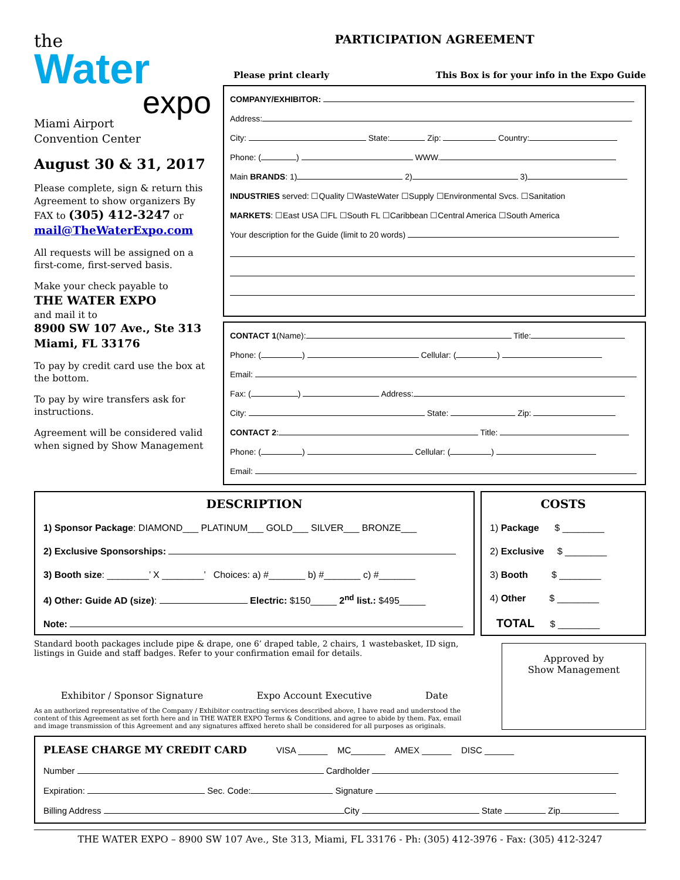the
Water
expo
Miami Airport
Convention Center
August 30 & 31, 2017
Please complete, sign & return this Agreement to show organizers By FAX to (305) 412-3247 or mail@TheWaterExpo.com
All requests will be assigned on a first-come, first-served basis.
Make your check payable to
THE WATER EXPO
and mail it to
8900 SW 107 Ave., Ste 313
Miami, FL 33176
To pay by credit card use the box at the bottom.
To pay by wire transfers ask for instructions.
Agreement will be considered valid when signed by Show Management
PARTICIPATION AGREEMENT
Please print clearly This Box is for your info in the Expo Guide
COMPANY/EXHIBITOR:
Address:
City: State: Zip: Country:
Phone: ( ) WWW.
Main BRANDS: 1) 2) 3)
INDUSTRIES served: ☐Quality ☐WasteWater ☐Supply ☐Environmental Svcs. ☐Sanitation
MARKETS: ☐East USA ☐FL ☐South FL ☐Caribbean ☐Central America ☐South America
Your description for the Guide (limit to 20 words)
CONTACT 1(Name): Title:
Phone: ( ) Cellular: ( )
Email:
Fax: ( ) Address:
City: State: Zip:
CONTACT 2: Title:
Phone: ( ) Cellular: ( )
Email:
DESCRIPTION
1) Sponsor Package: DIAMOND___ PLATINUM___ GOLD___ SILVER___ BRONZE___
2) Exclusive Sponsorships:
3) Booth size: ________’ X ________’ Choices: a) #_______ b) #_______ c) #_______
4) Other: Guide AD (size): Electric: $150_____ 2<sup>nd</sup> list.: $495_____
Note:
Standard booth packages include pipe & drape, one 6’ draped table, 2 chairs, 1 wastebasket, ID sign, listings in Guide and staff badges. Refer to your confirmation email for details.
Exhibitor / Sponsor Signature Expo Account Executive Date
As an authorized representative of the Company / Exhibitor contracting services described above, I have read and understood the content of this Agreement as set forth here and in THE WATER EXPO Terms & Conditions, and agree to abide by them. Fax, email and image transmission of this Agreement and any signatures affixed hereto shall be considered for all purposes as originals.
COSTS
1) Package $ ________
2) Exclusive $ ________
3) Booth $ ________
4) Other $ ________
TOTAL $ ________
Approved by
Show Management
PLEASE CHARGE MY CREDIT CARD VISA ______ MC_______ AMEX ______ DISC ______
Number Cardholder
Expiration: Sec. Code: Signature
Billing Address City State Zip
THE WATER EXPO – 8900 SW 107 Ave., Ste 313, Miami, FL 33176 - Ph: (305) 412-3976 - Fax: (305) 412-3247